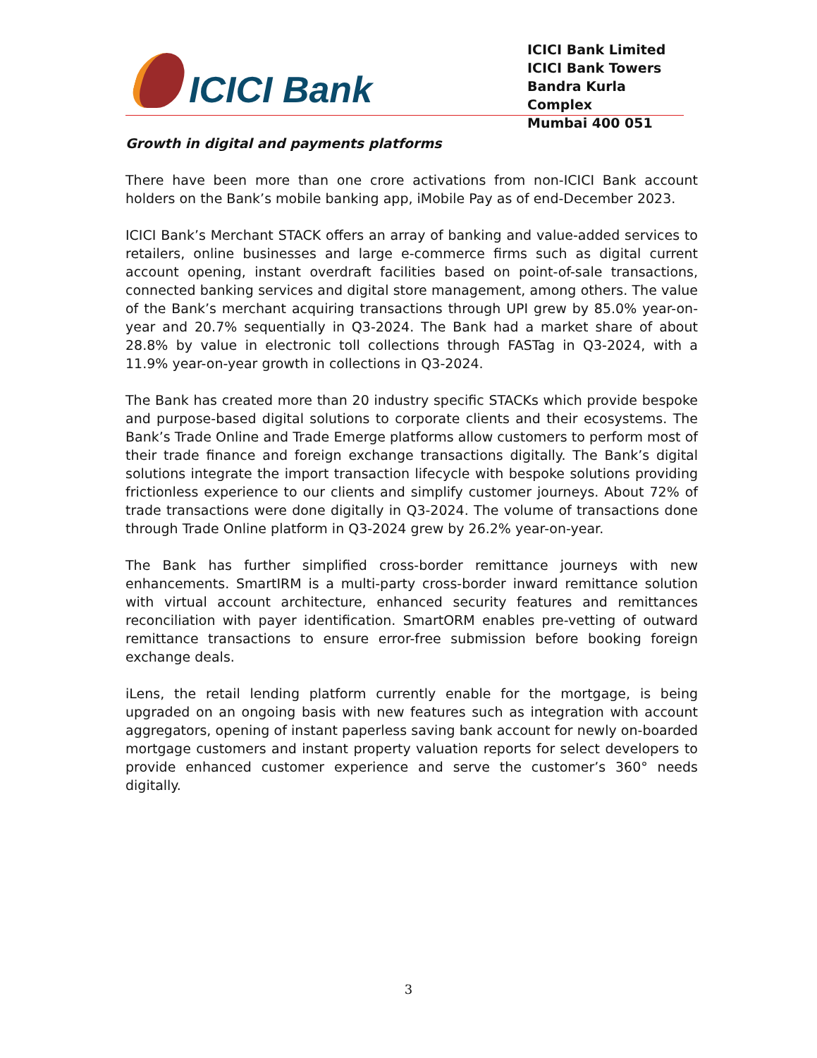ICICI Bank
ICICI Bank Limited
ICICI Bank Towers
Bandra Kurla Complex
Mumbai 400 051
Growth in digital and payments platforms
There have been more than one crore activations from non-ICICI Bank account holders on the Bank’s mobile banking app, iMobile Pay as of end-December 2023.
ICICI Bank’s Merchant STACK offers an array of banking and value-added services to retailers, online businesses and large e-commerce firms such as digital current account opening, instant overdraft facilities based on point-of-sale transactions, connected banking services and digital store management, among others. The value of the Bank’s merchant acquiring transactions through UPI grew by 85.0% year-on-year and 20.7% sequentially in Q3-2024. The Bank had a market share of about 28.8% by value in electronic toll collections through FASTag in Q3-2024, with a 11.9% year-on-year growth in collections in Q3-2024.
The Bank has created more than 20 industry specific STACKs which provide bespoke and purpose-based digital solutions to corporate clients and their ecosystems. The Bank’s Trade Online and Trade Emerge platforms allow customers to perform most of their trade finance and foreign exchange transactions digitally. The Bank’s digital solutions integrate the import transaction lifecycle with bespoke solutions providing frictionless experience to our clients and simplify customer journeys. About 72% of trade transactions were done digitally in Q3-2024. The volume of transactions done through Trade Online platform in Q3-2024 grew by 26.2% year-on-year.
The Bank has further simplified cross-border remittance journeys with new enhancements. SmartIRM is a multi-party cross-border inward remittance solution with virtual account architecture, enhanced security features and remittances reconciliation with payer identification. SmartORM enables pre-vetting of outward remittance transactions to ensure error-free submission before booking foreign exchange deals.
iLens, the retail lending platform currently enable for the mortgage, is being upgraded on an ongoing basis with new features such as integration with account aggregators, opening of instant paperless saving bank account for newly on-boarded mortgage customers and instant property valuation reports for select developers to provide enhanced customer experience and serve the customer’s 360° needs digitally.
3